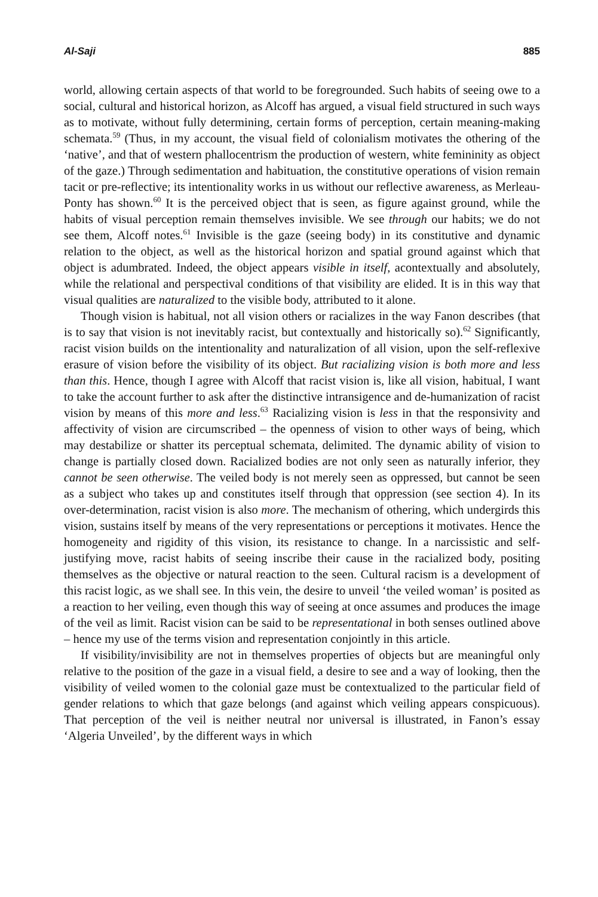Al-Saji 885
world, allowing certain aspects of that world to be foregrounded. Such habits of seeing owe to a social, cultural and historical horizon, as Alcoff has argued, a visual field structured in such ways as to motivate, without fully determining, certain forms of perception, certain meaning-making schemata.<sup>59</sup> (Thus, in my account, the visual field of colonialism motivates the othering of the ‘native’, and that of western phallocentrism the production of western, white femininity as object of the gaze.) Through sedimentation and habituation, the constitutive operations of vision remain tacit or pre-reflective; its intentionality works in us without our reflective awareness, as Merleau-Ponty has shown.<sup>60</sup> It is the perceived object that is seen, as figure against ground, while the habits of visual perception remain themselves invisible. We see through our habits; we do not see them, Alcoff notes.<sup>61</sup> Invisible is the gaze (seeing body) in its constitutive and dynamic relation to the object, as well as the historical horizon and spatial ground against which that object is adumbrated. Indeed, the object appears visible in itself, acontextually and absolutely, while the relational and perspectival conditions of that visibility are elided. It is in this way that visual qualities are naturalized to the visible body, attributed to it alone.
Though vision is habitual, not all vision others or racializes in the way Fanon describes (that is to say that vision is not inevitably racist, but contextually and historically so).<sup>62</sup> Significantly, racist vision builds on the intentionality and naturalization of all vision, upon the self-reflexive erasure of vision before the visibility of its object. But racializing vision is both more and less than this. Hence, though I agree with Alcoff that racist vision is, like all vision, habitual, I want to take the account further to ask after the distinctive intransigence and de-humanization of racist vision by means of this more and less.<sup>63</sup> Racializing vision is less in that the responsivity and affectivity of vision are circumscribed – the openness of vision to other ways of being, which may destabilize or shatter its perceptual schemata, delimited. The dynamic ability of vision to change is partially closed down. Racialized bodies are not only seen as naturally inferior, they cannot be seen otherwise. The veiled body is not merely seen as oppressed, but cannot be seen as a subject who takes up and constitutes itself through that oppression (see section 4). In its over-determination, racist vision is also more. The mechanism of othering, which undergirds this vision, sustains itself by means of the very representations or perceptions it motivates. Hence the homogeneity and rigidity of this vision, its resistance to change. In a narcissistic and self-justifying move, racist habits of seeing inscribe their cause in the racialized body, positing themselves as the objective or natural reaction to the seen. Cultural racism is a development of this racist logic, as we shall see. In this vein, the desire to unveil ‘the veiled woman’ is posited as a reaction to her veiling, even though this way of seeing at once assumes and produces the image of the veil as limit. Racist vision can be said to be representational in both senses outlined above – hence my use of the terms vision and representation conjointly in this article.
If visibility/invisibility are not in themselves properties of objects but are meaningful only relative to the position of the gaze in a visual field, a desire to see and a way of looking, then the visibility of veiled women to the colonial gaze must be contextualized to the particular field of gender relations to which that gaze belongs (and against which veiling appears conspicuous). That perception of the veil is neither neutral nor universal is illustrated, in Fanon’s essay ‘Algeria Unveiled’, by the different ways in which